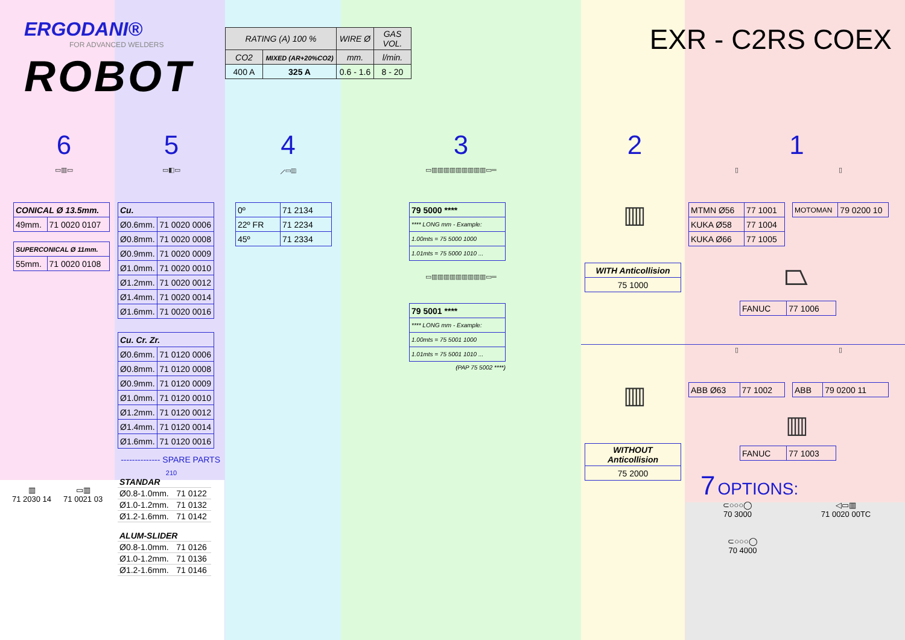ERGODANI®
FOR ADVANCED WELDERS
ROBOT
| RATING (A) 100 % | | WIRE Ø | GAS VOL. |
| --- | --- | --- | --- |
| CO2 | MIXED (AR+20%CO2) | mm. | l/min. |
| 400 A | 325 A | 0.6 - 1.6 | 8 - 20 |
EXR - C2RS COEX
6
▭▥▭
| CONICAL Ø 13.5mm. | |
| --- | --- |
| 49mm. | 71 0020 0107 |
| SUPERCONICAL Ø 11mm. | |
| --- | --- |
| 55mm. | 71 0020 0108 |
▥
71 2030 14
▭▥
71 0021 03
5
▭◧▭
| Cu. | |
| --- | --- |
| Ø0.6mm. | 71 0020 0006 |
| Ø0.8mm. | 71 0020 0008 |
| Ø0.9mm. | 71 0020 0009 |
| Ø1.0mm. | 71 0020 0010 |
| Ø1.2mm. | 71 0020 0012 |
| Ø1.4mm. | 71 0020 0014 |
| Ø1.6mm. | 71 0020 0016 |
| Cu. Cr. Zr. | |
| --- | --- |
| Ø0.6mm. | 71 0120 0006 |
| Ø0.8mm. | 71 0120 0008 |
| Ø0.9mm. | 71 0120 0009 |
| Ø1.0mm. | 71 0120 0010 |
| Ø1.2mm. | 71 0120 0012 |
| Ø1.4mm. | 71 0120 0014 |
| Ø1.6mm. | 71 0120 0016 |
-------------- SPARE PARTS
210
| STANDAR | |
| Ø0.8-1.0mm. | 71 0122 |
| Ø1.0-1.2mm. | 71 0132 |
| Ø1.2-1.6mm. | 71 0142 |
| ALUM-SLIDER | |
| Ø0.8-1.0mm. | 71 0126 |
| Ø1.0-1.2mm. | 71 0136 |
| Ø1.2-1.6mm. | 71 0146 |
4
⟋▭▥
| 0º | 71 2134 |
| 22º FR | 71 2234 |
| 45º | 71 2334 |
3
▭▥▥▥▥▥▥▥▥▥▭═
| 79 5000 **** |
| --- |
| **** LONG mm - Example: |
| 1.00mts = 75 5000 1000 |
| 1.01mts = 75 5000 1010 ... |
▭▥▥▥▥▥▥▥▥▥▭═
| 79 5001 **** |
| --- |
| **** LONG mm - Example: |
| 1.00mts = 75 5001 1000 |
| 1.01mts = 75 5001 1010 ... |
(PAP 75 5002 ****)
2
▥
| WITH Anticollision |
| --- |
| 75 1000 |
▥
| WITHOUT Anticollision |
| --- |
| 75 2000 |
1
▯
| MTMN Ø56 | 77 1001 |
| KUKA Ø58 | 77 1004 |
| KUKA Ø66 | 77 1005 |
▯
| MOTOMAN | 79 0200 10 |
⏢
| FANUC | 77 1006 |
▯
| ABB Ø63 | 77 1002 |
▯
| ABB | 79 0200 11 |
▥
| FANUC | 77 1003 |
7 OPTIONS:
⊂○○○◯
70 3000
◁▭▥
71 0020 00TC
⊂○○○◯
70 4000